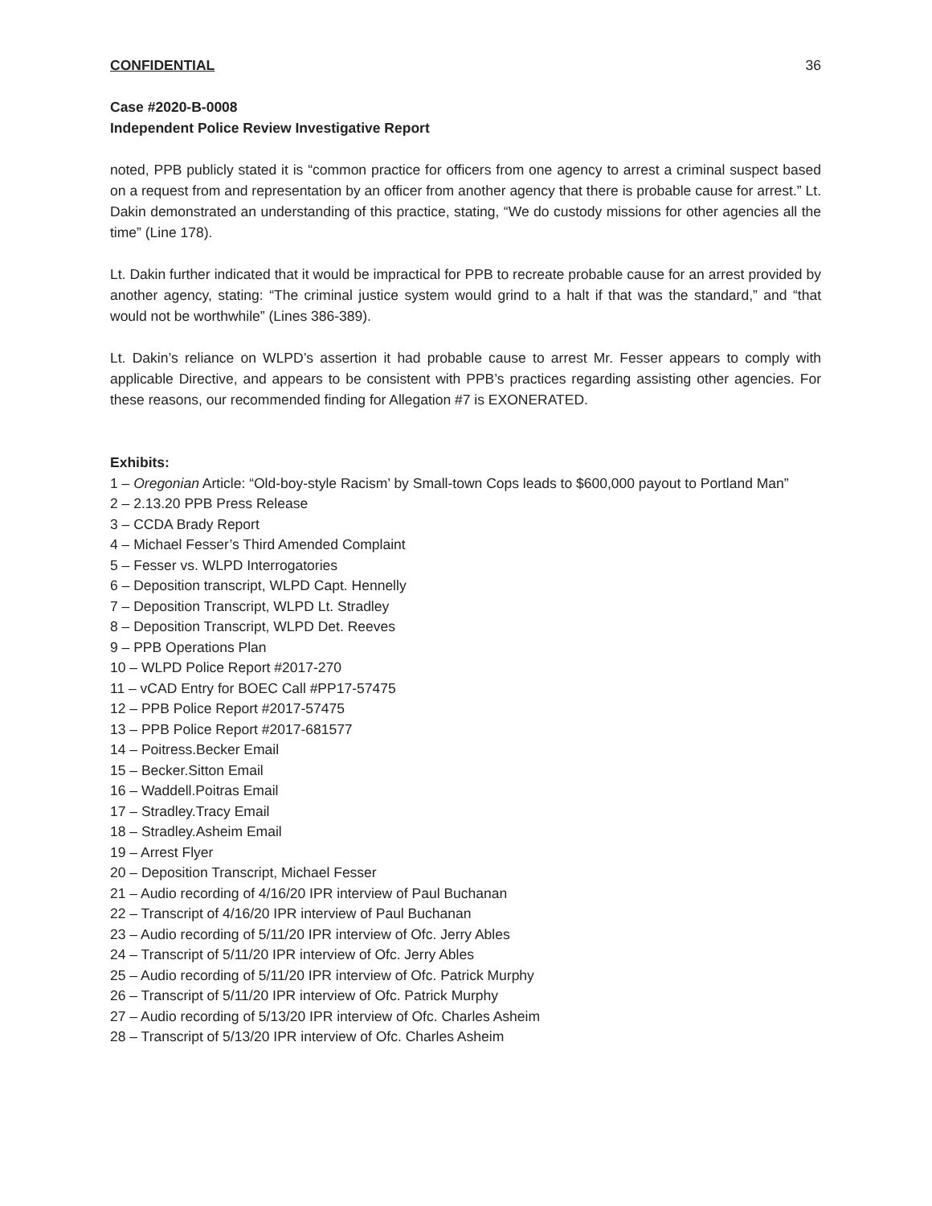CONFIDENTIAL 36
Case #2020-B-0008
Independent Police Review Investigative Report
noted, PPB publicly stated it is “common practice for officers from one agency to arrest a criminal suspect based on a request from and representation by an officer from another agency that there is probable cause for arrest.” Lt. Dakin demonstrated an understanding of this practice, stating, “We do custody missions for other agencies all the time” (Line 178).
Lt. Dakin further indicated that it would be impractical for PPB to recreate probable cause for an arrest provided by another agency, stating: “The criminal justice system would grind to a halt if that was the standard,” and “that would not be worthwhile” (Lines 386-389).
Lt. Dakin’s reliance on WLPD’s assertion it had probable cause to arrest Mr. Fesser appears to comply with applicable Directive, and appears to be consistent with PPB’s practices regarding assisting other agencies. For these reasons, our recommended finding for Allegation #7 is EXONERATED.
Exhibits:
1 – Oregonian Article: “Old-boy-style Racism’ by Small-town Cops leads to $600,000 payout to Portland Man”
2 – 2.13.20 PPB Press Release
3 – CCDA Brady Report
4 – Michael Fesser’s Third Amended Complaint
5 – Fesser vs. WLPD Interrogatories
6 – Deposition transcript, WLPD Capt. Hennelly
7 – Deposition Transcript, WLPD Lt. Stradley
8 – Deposition Transcript, WLPD Det. Reeves
9 – PPB Operations Plan
10 – WLPD Police Report #2017-270
11 – vCAD Entry for BOEC Call #PP17-57475
12 – PPB Police Report #2017-57475
13 – PPB Police Report #2017-681577
14 – Poitress.Becker Email
15 – Becker.Sitton Email
16 – Waddell.Poitras Email
17 – Stradley.Tracy Email
18 – Stradley.Asheim Email
19 – Arrest Flyer
20 – Deposition Transcript, Michael Fesser
21 – Audio recording of 4/16/20 IPR interview of Paul Buchanan
22 – Transcript of 4/16/20 IPR interview of Paul Buchanan
23 – Audio recording of 5/11/20 IPR interview of Ofc. Jerry Ables
24 – Transcript of 5/11/20 IPR interview of Ofc. Jerry Ables
25 – Audio recording of 5/11/20 IPR interview of Ofc. Patrick Murphy
26 – Transcript of 5/11/20 IPR interview of Ofc. Patrick Murphy
27 – Audio recording of 5/13/20 IPR interview of Ofc. Charles Asheim
28 – Transcript of 5/13/20 IPR interview of Ofc. Charles Asheim